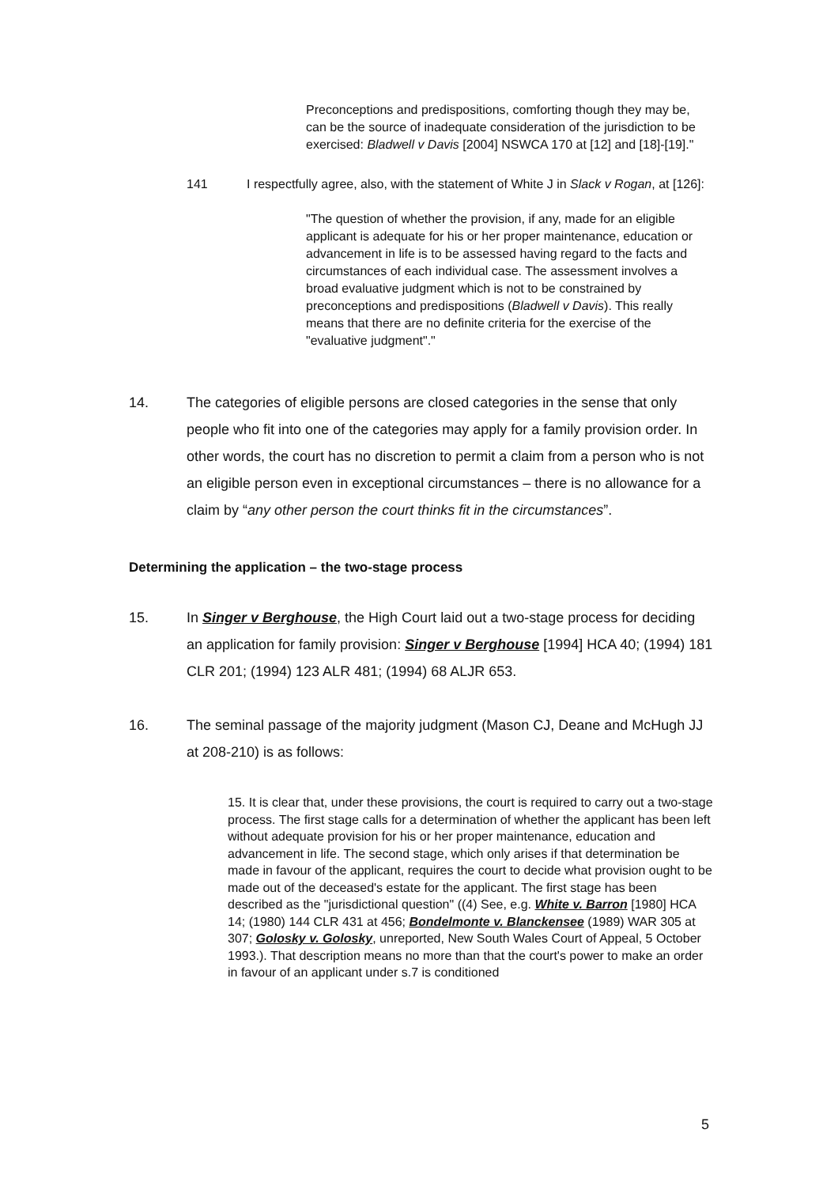Preconceptions and predispositions, comforting though they may be, can be the source of inadequate consideration of the jurisdiction to be exercised: Bladwell v Davis [2004] NSWCA 170 at [12] and [18]-[19]."
141 I respectfully agree, also, with the statement of White J in Slack v Rogan, at [126]:
"The question of whether the provision, if any, made for an eligible applicant is adequate for his or her proper maintenance, education or advancement in life is to be assessed having regard to the facts and circumstances of each individual case. The assessment involves a broad evaluative judgment which is not to be constrained by preconceptions and predispositions (Bladwell v Davis). This really means that there are no definite criteria for the exercise of the "evaluative judgment"."
14. The categories of eligible persons are closed categories in the sense that only people who fit into one of the categories may apply for a family provision order. In other words, the court has no discretion to permit a claim from a person who is not an eligible person even in exceptional circumstances – there is no allowance for a claim by “any other person the court thinks fit in the circumstances”.
Determining the application – the two-stage process
15. In Singer v Berghouse, the High Court laid out a two-stage process for deciding an application for family provision: Singer v Berghouse [1994] HCA 40; (1994) 181 CLR 201; (1994) 123 ALR 481; (1994) 68 ALJR 653.
16. The seminal passage of the majority judgment (Mason CJ, Deane and McHugh JJ at 208-210) is as follows:
15. It is clear that, under these provisions, the court is required to carry out a two-stage process. The first stage calls for a determination of whether the applicant has been left without adequate provision for his or her proper maintenance, education and advancement in life. The second stage, which only arises if that determination be made in favour of the applicant, requires the court to decide what provision ought to be made out of the deceased's estate for the applicant. The first stage has been described as the "jurisdictional question" ((4) See, e.g. White v. Barron [1980] HCA 14; (1980) 144 CLR 431 at 456; Bondelmonte v. Blanckensee (1989) WAR 305 at 307; Golosky v. Golosky, unreported, New South Wales Court of Appeal, 5 October 1993.). That description means no more than that the court's power to make an order in favour of an applicant under s.7 is conditioned
5